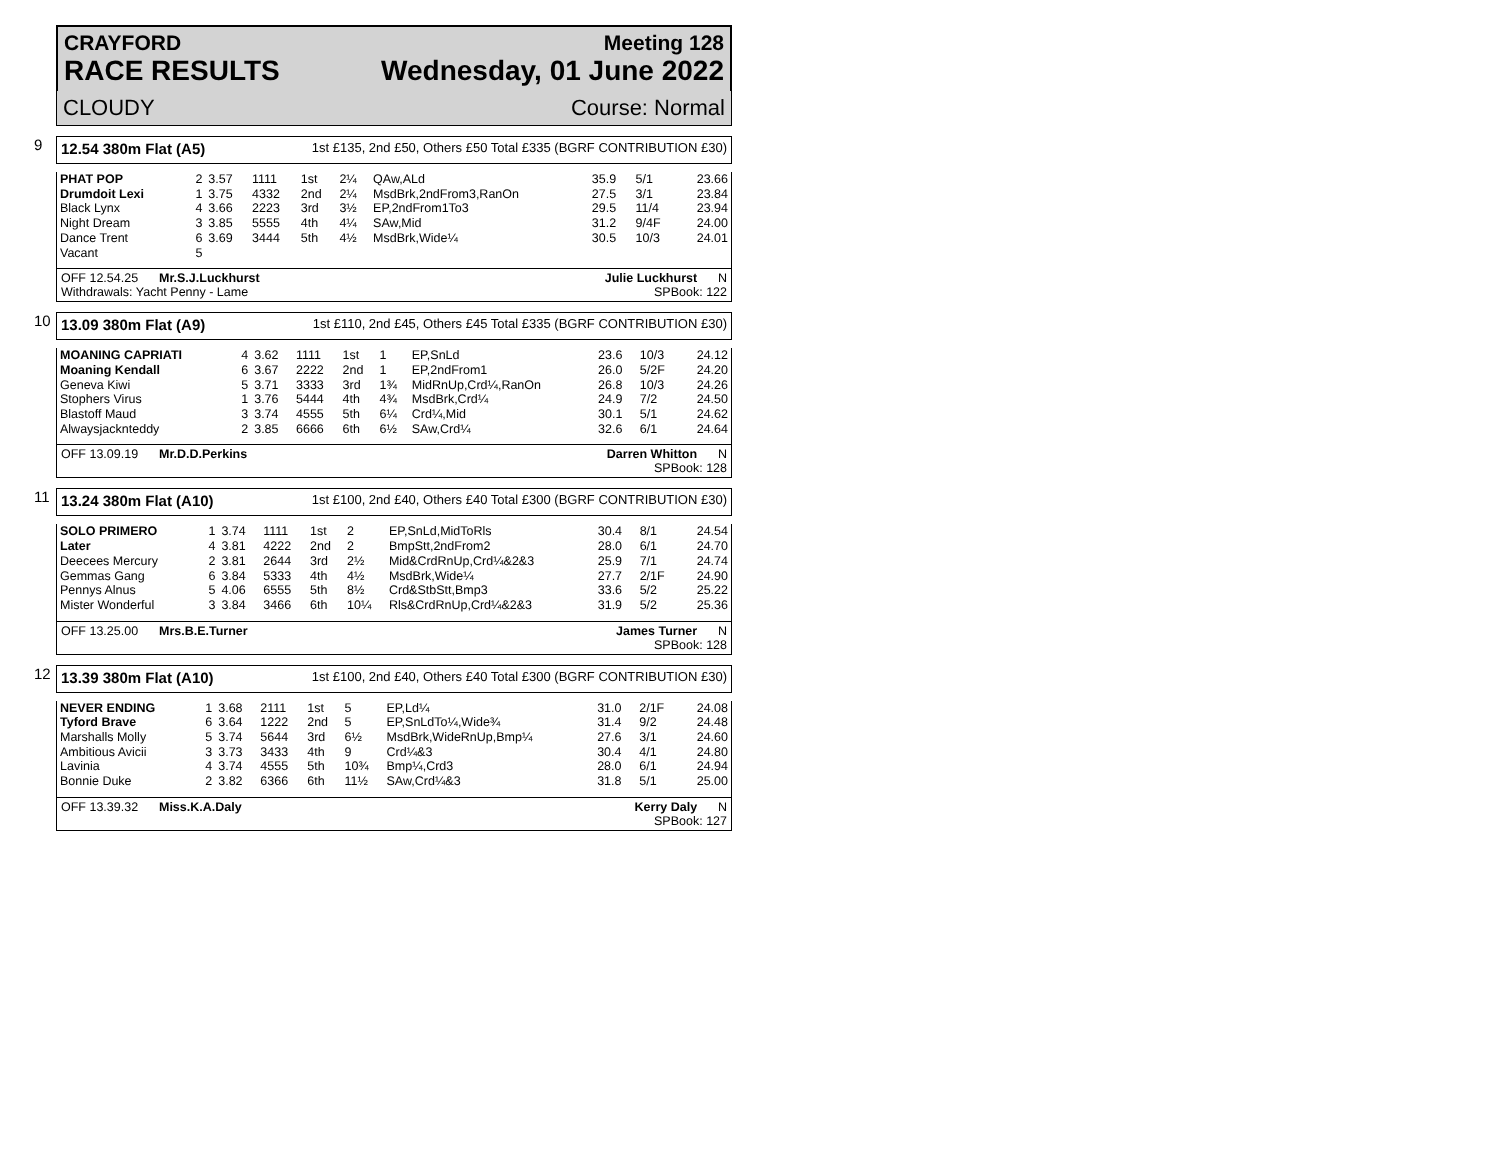CRAYFORD
RACE RESULTS
Meeting 128
Wednesday, 01 June 2022
CLOUDY Course: Normal
9
12.54 380m Flat (A5) 1st £135, 2nd £50, Others £50 Total £335 (BGRF CONTRIBUTION £30)
| PHAT POP | 2 | 3.57 | 1111 | 1st | 2¼ | QAw,ALd | 35.9 | 5/1 | 23.66 |
| Drumdoit Lexi | 1 | 3.75 | 4332 | 2nd | 2¼ | MsdBrk,2ndFrom3,RanOn | 27.5 | 3/1 | 23.84 |
| Black Lynx | 4 | 3.66 | 2223 | 3rd | 3½ | EP,2ndFrom1To3 | 29.5 | 11/4 | 23.94 |
| Night Dream | 3 | 3.85 | 5555 | 4th | 4¼ | SAw,Mid | 31.2 | 9/4F | 24.00 |
| Dance Trent | 6 | 3.69 | 3444 | 5th | 4½ | MsdBrk,Wide¼ | 30.5 | 10/3 | 24.01 |
| Vacant | 5 | | | | | | | | |
OFF 12.54.25 Mr.S.J.Luckhurst
Withdrawals: Yacht Penny - Lame Julie Luckhurst N
SPBook: 122
10
13.09 380m Flat (A9) 1st £110, 2nd £45, Others £45 Total £335 (BGRF CONTRIBUTION £30)
| MOANING CAPRIATI | 4 | 3.62 | 1111 | 1st | 1 | EP,SnLd | 23.6 | 10/3 | 24.12 |
| Moaning Kendall | 6 | 3.67 | 2222 | 2nd | 1 | EP,2ndFrom1 | 26.0 | 5/2F | 24.20 |
| Geneva Kiwi | 5 | 3.71 | 3333 | 3rd | 1¾ | MidRnUp,Crd¼,RanOn | 26.8 | 10/3 | 24.26 |
| Stophers Virus | 1 | 3.76 | 5444 | 4th | 4¾ | MsdBrk,Crd¼ | 24.9 | 7/2 | 24.50 |
| Blastoff Maud | 3 | 3.74 | 4555 | 5th | 6¼ | Crd¼,Mid | 30.1 | 5/1 | 24.62 |
| Alwaysjacknteddy | 2 | 3.85 | 6666 | 6th | 6½ | SAw,Crd¼ | 32.6 | 6/1 | 24.64 |
OFF 13.09.19 Mr.D.D.Perkins Darren Whitton N
SPBook: 128
11
13.24 380m Flat (A10) 1st £100, 2nd £40, Others £40 Total £300 (BGRF CONTRIBUTION £30)
| SOLO PRIMERO | 1 | 3.74 | 1111 | 1st | 2 | EP,SnLd,MidToRls | 30.4 | 8/1 | 24.54 |
| Later | 4 | 3.81 | 4222 | 2nd | 2 | BmpStt,2ndFrom2 | 28.0 | 6/1 | 24.70 |
| Deecees Mercury | 2 | 3.81 | 2644 | 3rd | 2½ | Mid&CrdRnUp,Crd¼&2&3 | 25.9 | 7/1 | 24.74 |
| Gemmas Gang | 6 | 3.84 | 5333 | 4th | 4½ | MsdBrk,Wide¼ | 27.7 | 2/1F | 24.90 |
| Pennys Alnus | 5 | 4.06 | 6555 | 5th | 8½ | Crd&StbStt,Bmp3 | 33.6 | 5/2 | 25.22 |
| Mister Wonderful | 3 | 3.84 | 3466 | 6th | 10¼ | Rls&CrdRnUp,Crd¼&2&3 | 31.9 | 5/2 | 25.36 |
OFF 13.25.00 Mrs.B.E.Turner James Turner N
SPBook: 128
12
13.39 380m Flat (A10) 1st £100, 2nd £40, Others £40 Total £300 (BGRF CONTRIBUTION £30)
| NEVER ENDING | 1 | 3.68 | 2111 | 1st | 5 | EP,Ld¼ | 31.0 | 2/1F | 24.08 |
| Tyford Brave | 6 | 3.64 | 1222 | 2nd | 5 | EP,SnLdTo¼,Wide¾ | 31.4 | 9/2 | 24.48 |
| Marshalls Molly | 5 | 3.74 | 5644 | 3rd | 6½ | MsdBrk,WideRnUp,Bmp¼ | 27.6 | 3/1 | 24.60 |
| Ambitious Avicii | 3 | 3.73 | 3433 | 4th | 9 | Crd¼&3 | 30.4 | 4/1 | 24.80 |
| Lavinia | 4 | 3.74 | 4555 | 5th | 10¾ | Bmp¼,Crd3 | 28.0 | 6/1 | 24.94 |
| Bonnie Duke | 2 | 3.82 | 6366 | 6th | 11½ | SAw,Crd¼&3 | 31.8 | 5/1 | 25.00 |
OFF 13.39.32 Miss.K.A.Daly Kerry Daly N
SPBook: 127